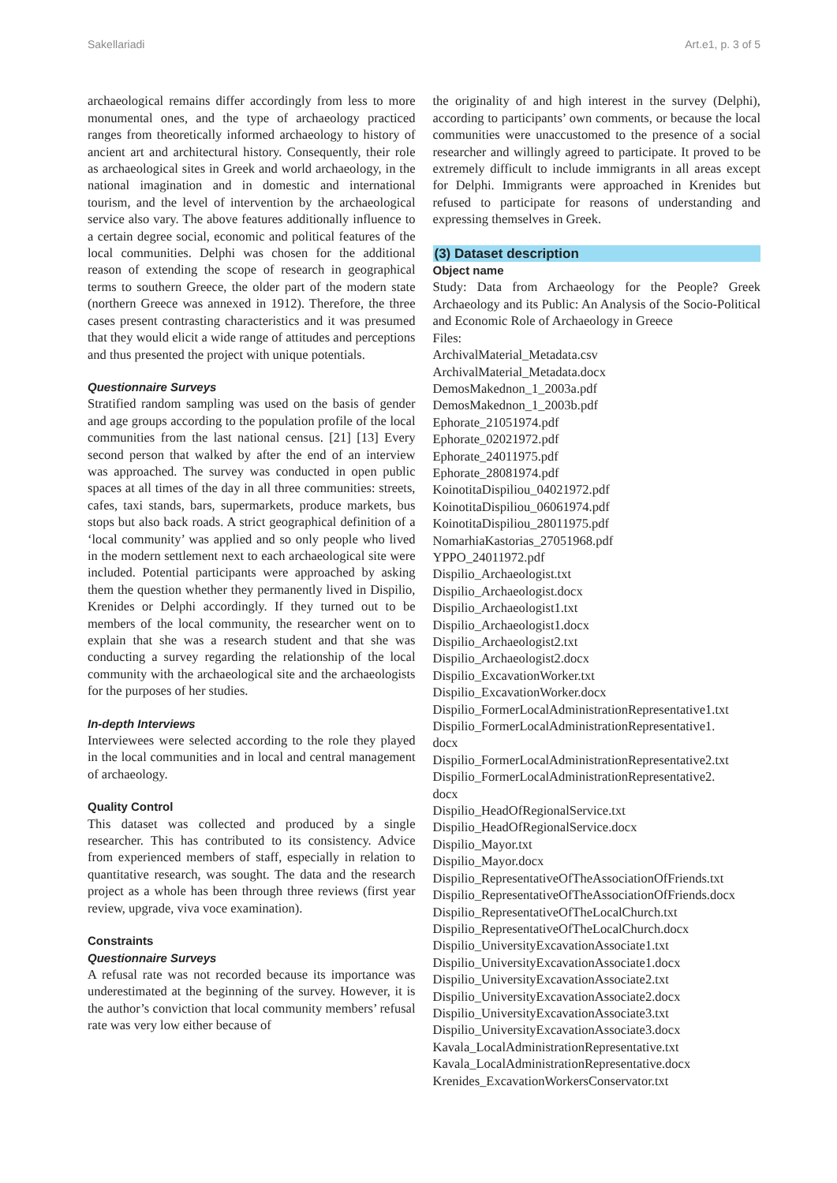Sakellariadi Art.e1, p. 3 of 5
archaeological remains differ accordingly from less to more monumental ones, and the type of archaeology practiced ranges from theoretically informed archaeology to history of ancient art and architectural history. Consequently, their role as archaeological sites in Greek and world archaeology, in the national imagination and in domestic and international tourism, and the level of intervention by the archaeological service also vary. The above features additionally influence to a certain degree social, economic and political features of the local communities. Delphi was chosen for the additional reason of extending the scope of research in geographical terms to southern Greece, the older part of the modern state (northern Greece was annexed in 1912). Therefore, the three cases present contrasting characteristics and it was presumed that they would elicit a wide range of attitudes and perceptions and thus presented the project with unique potentials.
Questionnaire Surveys
Stratified random sampling was used on the basis of gender and age groups according to the population profile of the local communities from the last national census. [21] [13] Every second person that walked by after the end of an interview was approached. The survey was conducted in open public spaces at all times of the day in all three communities: streets, cafes, taxi stands, bars, supermarkets, produce markets, bus stops but also back roads. A strict geographical definition of a ‘local community’ was applied and so only people who lived in the modern settlement next to each archaeological site were included. Potential participants were approached by asking them the question whether they permanently lived in Dispilio, Krenides or Delphi accordingly. If they turned out to be members of the local community, the researcher went on to explain that she was a research student and that she was conducting a survey regarding the relationship of the local community with the archaeological site and the archaeologists for the purposes of her studies.
In-depth Interviews
Interviewees were selected according to the role they played in the local communities and in local and central management of archaeology.
Quality Control
This dataset was collected and produced by a single researcher. This has contributed to its consistency. Advice from experienced members of staff, especially in relation to quantitative research, was sought. The data and the research project as a whole has been through three reviews (first year review, upgrade, viva voce examination).
Constraints
Questionnaire Surveys
A refusal rate was not recorded because its importance was underestimated at the beginning of the survey. However, it is the author’s conviction that local community members’ refusal rate was very low either because of
the originality of and high interest in the survey (Delphi), according to participants’ own comments, or because the local communities were unaccustomed to the presence of a social researcher and willingly agreed to participate. It proved to be extremely difficult to include immigrants in all areas except for Delphi. Immigrants were approached in Krenides but refused to participate for reasons of understanding and expressing themselves in Greek.
(3) Dataset description
Object name
Study: Data from Archaeology for the People? Greek Archaeology and its Public: An Analysis of the Socio-Political and Economic Role of Archaeology in Greece
Files:
ArchivalMaterial_Metadata.csv
ArchivalMaterial_Metadata.docx
DemosMakednon_1_2003a.pdf
DemosMakednon_1_2003b.pdf
Ephorate_21051974.pdf
Ephorate_02021972.pdf
Ephorate_24011975.pdf
Ephorate_28081974.pdf
KoinotitaDispiliou_04021972.pdf
KoinotitaDispiliou_06061974.pdf
KoinotitaDispiliou_28011975.pdf
NomarhiaKastorias_27051968.pdf
YPPO_24011972.pdf
Dispilio_Archaeologist.txt
Dispilio_Archaeologist.docx
Dispilio_Archaeologist1.txt
Dispilio_Archaeologist1.docx
Dispilio_Archaeologist2.txt
Dispilio_Archaeologist2.docx
Dispilio_ExcavationWorker.txt
Dispilio_ExcavationWorker.docx
Dispilio_FormerLocalAdministrationRepresentative1.txt
Dispilio_FormerLocalAdministrationRepresentative1.
docx
Dispilio_FormerLocalAdministrationRepresentative2.txt
Dispilio_FormerLocalAdministrationRepresentative2.
docx
Dispilio_HeadOfRegionalService.txt
Dispilio_HeadOfRegionalService.docx
Dispilio_Mayor.txt
Dispilio_Mayor.docx
Dispilio_RepresentativeOfTheAssociationOfFriends.txt
Dispilio_RepresentativeOfTheAssociationOfFriends.docx
Dispilio_RepresentativeOfTheLocalChurch.txt
Dispilio_RepresentativeOfTheLocalChurch.docx
Dispilio_UniversityExcavationAssociate1.txt
Dispilio_UniversityExcavationAssociate1.docx
Dispilio_UniversityExcavationAssociate2.txt
Dispilio_UniversityExcavationAssociate2.docx
Dispilio_UniversityExcavationAssociate3.txt
Dispilio_UniversityExcavationAssociate3.docx
Kavala_LocalAdministrationRepresentative.txt
Kavala_LocalAdministrationRepresentative.docx
Krenides_ExcavationWorkersConservator.txt